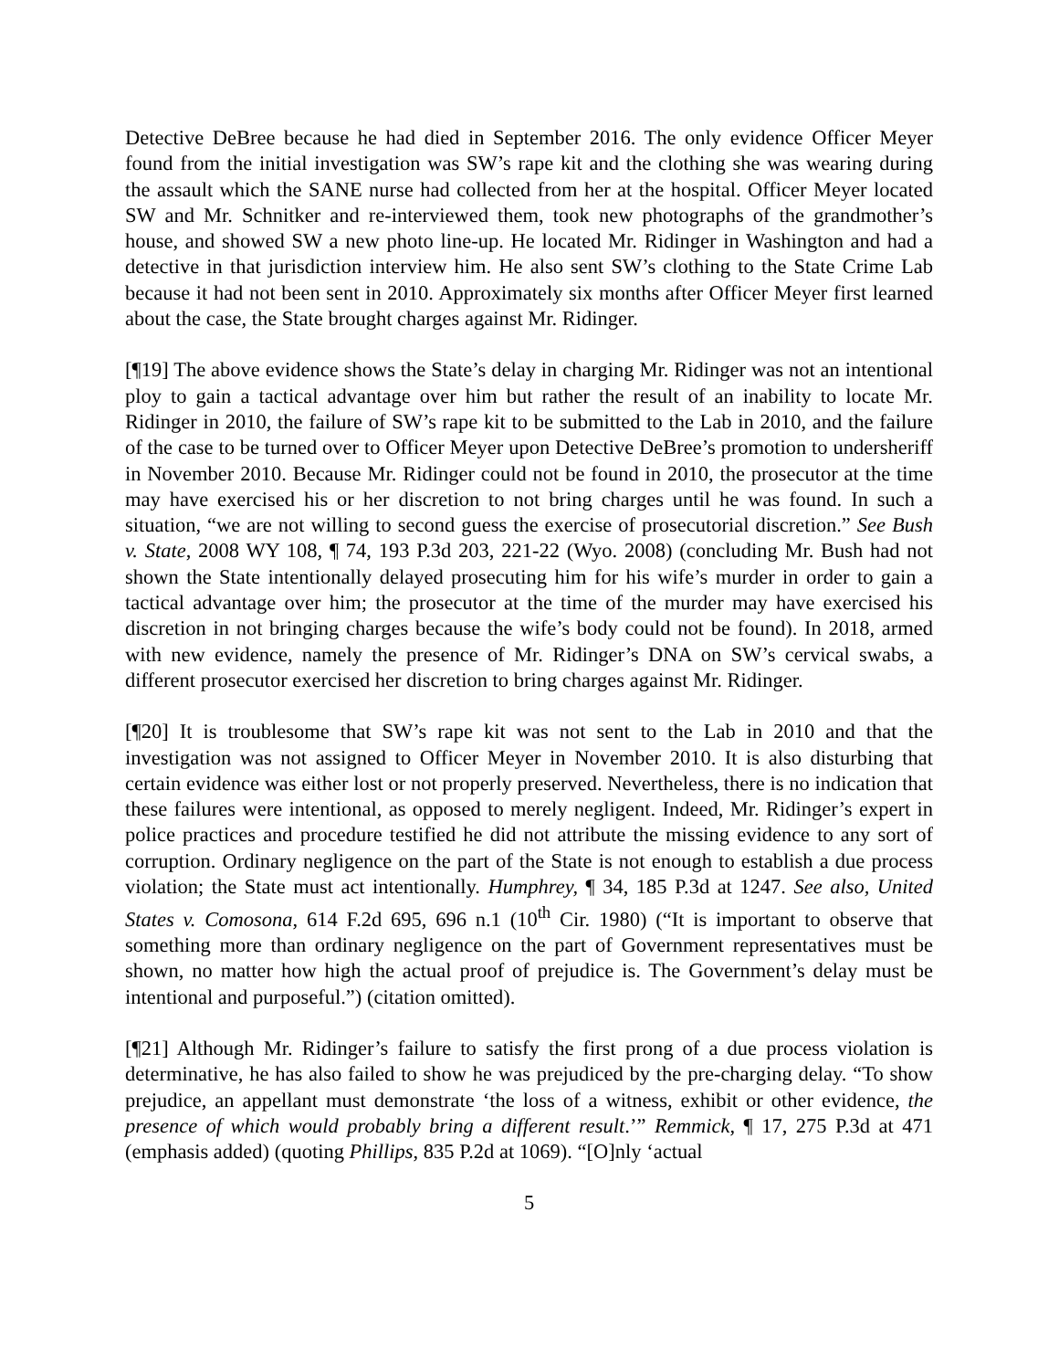Detective DeBree because he had died in September 2016. The only evidence Officer Meyer found from the initial investigation was SW’s rape kit and the clothing she was wearing during the assault which the SANE nurse had collected from her at the hospital. Officer Meyer located SW and Mr. Schnitker and re-interviewed them, took new photographs of the grandmother’s house, and showed SW a new photo line-up. He located Mr. Ridinger in Washington and had a detective in that jurisdiction interview him. He also sent SW’s clothing to the State Crime Lab because it had not been sent in 2010. Approximately six months after Officer Meyer first learned about the case, the State brought charges against Mr. Ridinger.
[¶19] The above evidence shows the State’s delay in charging Mr. Ridinger was not an intentional ploy to gain a tactical advantage over him but rather the result of an inability to locate Mr. Ridinger in 2010, the failure of SW’s rape kit to be submitted to the Lab in 2010, and the failure of the case to be turned over to Officer Meyer upon Detective DeBree’s promotion to undersheriff in November 2010. Because Mr. Ridinger could not be found in 2010, the prosecutor at the time may have exercised his or her discretion to not bring charges until he was found. In such a situation, “we are not willing to second guess the exercise of prosecutorial discretion.” See Bush v. State, 2008 WY 108, ¶ 74, 193 P.3d 203, 221-22 (Wyo. 2008) (concluding Mr. Bush had not shown the State intentionally delayed prosecuting him for his wife’s murder in order to gain a tactical advantage over him; the prosecutor at the time of the murder may have exercised his discretion in not bringing charges because the wife’s body could not be found). In 2018, armed with new evidence, namely the presence of Mr. Ridinger’s DNA on SW’s cervical swabs, a different prosecutor exercised her discretion to bring charges against Mr. Ridinger.
[¶20] It is troublesome that SW’s rape kit was not sent to the Lab in 2010 and that the investigation was not assigned to Officer Meyer in November 2010. It is also disturbing that certain evidence was either lost or not properly preserved. Nevertheless, there is no indication that these failures were intentional, as opposed to merely negligent. Indeed, Mr. Ridinger’s expert in police practices and procedure testified he did not attribute the missing evidence to any sort of corruption. Ordinary negligence on the part of the State is not enough to establish a due process violation; the State must act intentionally. Humphrey, ¶ 34, 185 P.3d at 1247. See also, United States v. Comosona, 614 F.2d 695, 696 n.1 (10<sup>th</sup> Cir. 1980) (“It is important to observe that something more than ordinary negligence on the part of Government representatives must be shown, no matter how high the actual proof of prejudice is. The Government’s delay must be intentional and purposeful.”) (citation omitted).
[¶21] Although Mr. Ridinger’s failure to satisfy the first prong of a due process violation is determinative, he has also failed to show he was prejudiced by the pre-charging delay. “To show prejudice, an appellant must demonstrate ‘the loss of a witness, exhibit or other evidence, the presence of which would probably bring a different result.’” Remmick, ¶ 17, 275 P.3d at 471 (emphasis added) (quoting Phillips, 835 P.2d at 1069). “[O]nly ‘actual
5